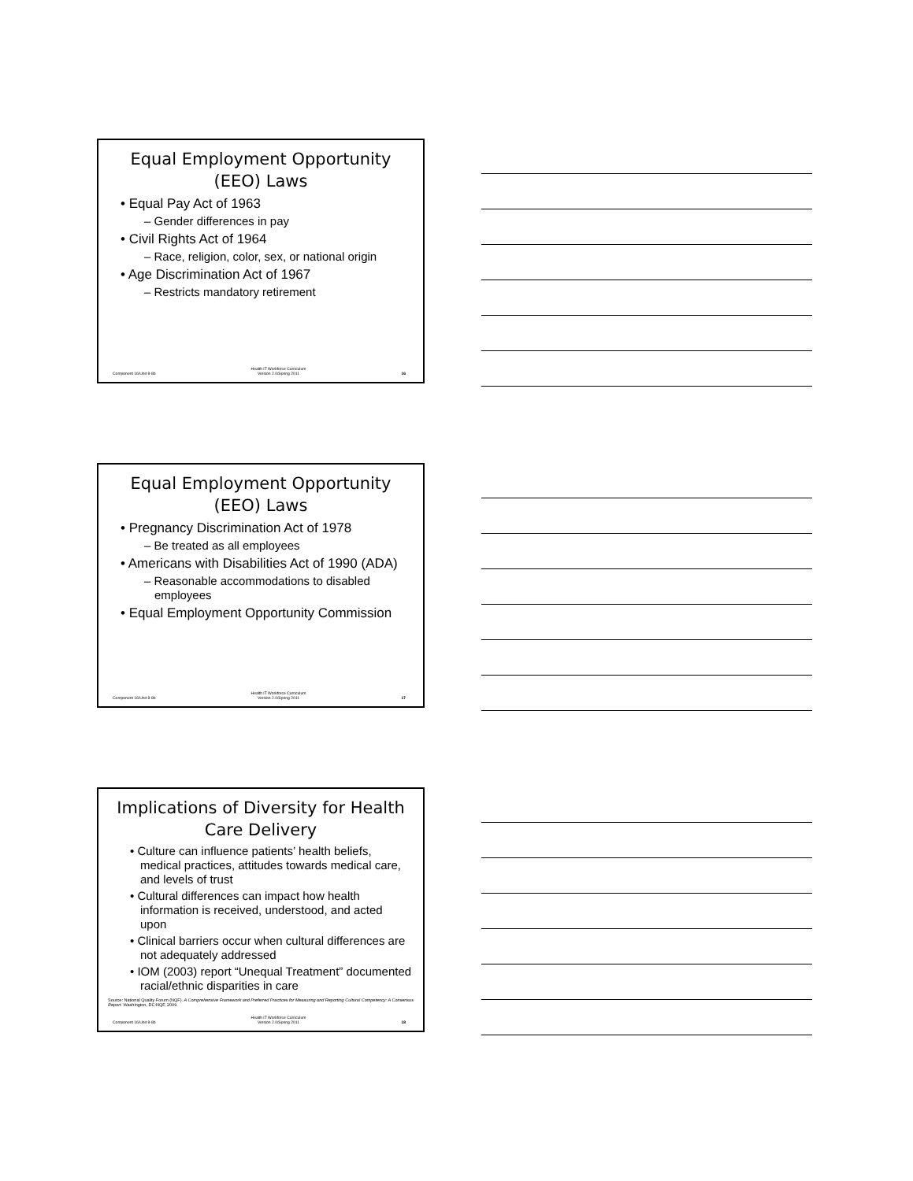Equal Employment Opportunity (EEO) Laws
• Equal Pay Act of 1963
– Gender differences in pay
• Civil Rights Act of 1964
– Race, religion, color, sex, or national origin
• Age Discrimination Act of 1967
– Restricts mandatory retirement
Component 16/Unit 8-8b Health IT Workforce Curriculum
Version 2.0/Spring 2011 16
Equal Employment Opportunity (EEO) Laws
• Pregnancy Discrimination Act of 1978
– Be treated as all employees
• Americans with Disabilities Act of 1990 (ADA)
– Reasonable accommodations to disabled employees
• Equal Employment Opportunity Commission
Component 16/Unit 8-8b Health IT Workforce Curriculum
Version 2.0/Spring 2011 17
Implications of Diversity for Health Care Delivery
• Culture can influence patients’ health beliefs, medical practices, attitudes towards medical care, and levels of trust
• Cultural differences can impact how health information is received, understood, and acted upon
• Clinical barriers occur when cultural differences are not adequately addressed
• IOM (2003) report “Unequal Treatment” documented racial/ethnic disparities in care
Source: National Quality Forum (NQF). A Comprehensive Framework and Preferred Practices for Measuring and Reporting Cultural Competency: A Consensus Report. Washington, DC:NQF, 2009.
Component 16/Unit 8-8b Health IT Workforce Curriculum
Version 2.0/Spring 2011 18